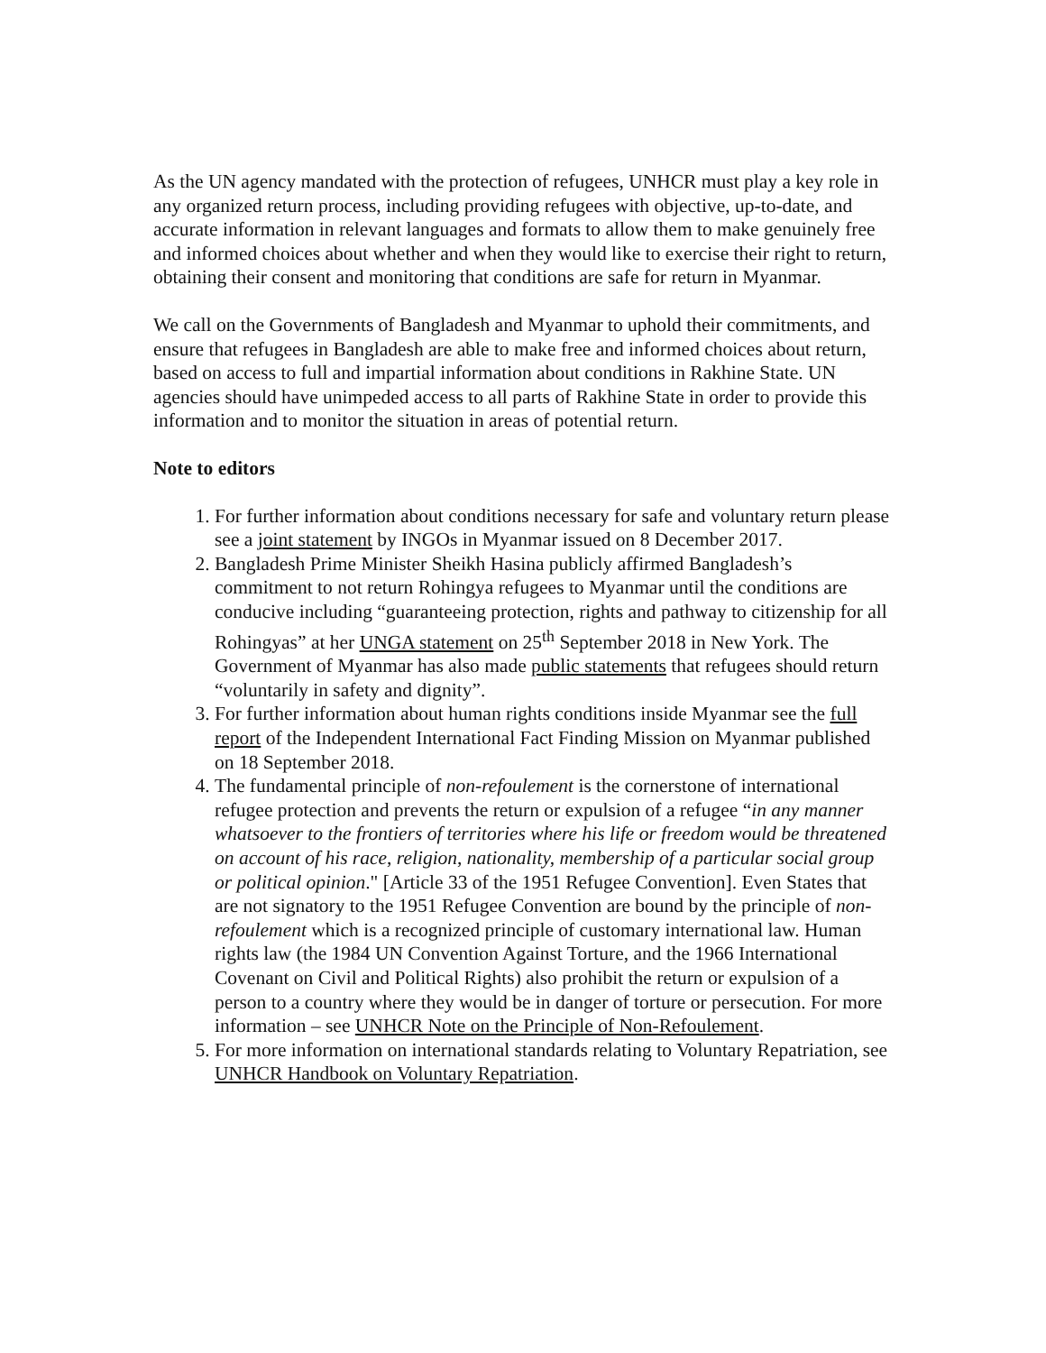As the UN agency mandated with the protection of refugees, UNHCR must play a key role in any organized return process, including providing refugees with objective, up-to-date, and accurate information in relevant languages and formats to allow them to make genuinely free and informed choices about whether and when they would like to exercise their right to return, obtaining their consent and monitoring that conditions are safe for return in Myanmar.
We call on the Governments of Bangladesh and Myanmar to uphold their commitments, and ensure that refugees in Bangladesh are able to make free and informed choices about return, based on access to full and impartial information about conditions in Rakhine State. UN agencies should have unimpeded access to all parts of Rakhine State in order to provide this information and to monitor the situation in areas of potential return.
Note to editors
1. For further information about conditions necessary for safe and voluntary return please see a joint statement by INGOs in Myanmar issued on 8 December 2017.
2. Bangladesh Prime Minister Sheikh Hasina publicly affirmed Bangladesh’s commitment to not return Rohingya refugees to Myanmar until the conditions are conducive including “guaranteeing protection, rights and pathway to citizenship for all Rohingyas” at her UNGA statement on 25<sup>th</sup> September 2018 in New York. The Government of Myanmar has also made public statements that refugees should return “voluntarily in safety and dignity”.
3. For further information about human rights conditions inside Myanmar see the full report of the Independent International Fact Finding Mission on Myanmar published on 18 September 2018.
4. The fundamental principle of non-refoulement is the cornerstone of international refugee protection and prevents the return or expulsion of a refugee “in any manner whatsoever to the frontiers of territories where his life or freedom would be threatened on account of his race, religion, nationality, membership of a particular social group or political opinion." [Article 33 of the 1951 Refugee Convention]. Even States that are not signatory to the 1951 Refugee Convention are bound by the principle of non-refoulement which is a recognized principle of customary international law. Human rights law (the 1984 UN Convention Against Torture, and the 1966 International Covenant on Civil and Political Rights) also prohibit the return or expulsion of a person to a country where they would be in danger of torture or persecution. For more information – see UNHCR Note on the Principle of Non-Refoulement.
5. For more information on international standards relating to Voluntary Repatriation, see UNHCR Handbook on Voluntary Repatriation.